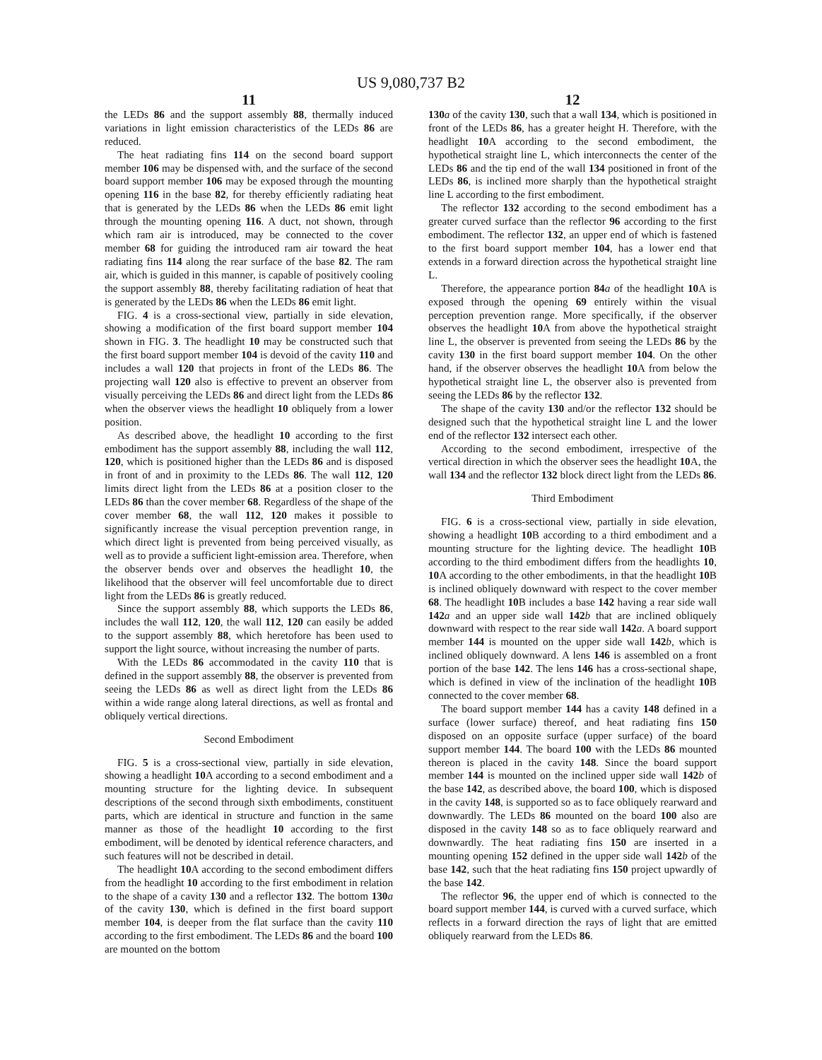US 9,080,737 B2
11
the LEDs 86 and the support assembly 88, thermally induced variations in light emission characteristics of the LEDs 86 are reduced.
The heat radiating fins 114 on the second board support member 106 may be dispensed with, and the surface of the second board support member 106 may be exposed through the mounting opening 116 in the base 82, for thereby efficiently radiating heat that is generated by the LEDs 86 when the LEDs 86 emit light through the mounting opening 116. A duct, not shown, through which ram air is introduced, may be connected to the cover member 68 for guiding the introduced ram air toward the heat radiating fins 114 along the rear surface of the base 82. The ram air, which is guided in this manner, is capable of positively cooling the support assembly 88, thereby facilitating radiation of heat that is generated by the LEDs 86 when the LEDs 86 emit light.
FIG. 4 is a cross-sectional view, partially in side elevation, showing a modification of the first board support member 104 shown in FIG. 3. The headlight 10 may be constructed such that the first board support member 104 is devoid of the cavity 110 and includes a wall 120 that projects in front of the LEDs 86. The projecting wall 120 also is effective to prevent an observer from visually perceiving the LEDs 86 and direct light from the LEDs 86 when the observer views the headlight 10 obliquely from a lower position.
As described above, the headlight 10 according to the first embodiment has the support assembly 88, including the wall 112, 120, which is positioned higher than the LEDs 86 and is disposed in front of and in proximity to the LEDs 86. The wall 112, 120 limits direct light from the LEDs 86 at a position closer to the LEDs 86 than the cover member 68. Regardless of the shape of the cover member 68, the wall 112, 120 makes it possible to significantly increase the visual perception prevention range, in which direct light is prevented from being perceived visually, as well as to provide a sufficient light-emission area. Therefore, when the observer bends over and observes the headlight 10, the likelihood that the observer will feel uncomfortable due to direct light from the LEDs 86 is greatly reduced.
Since the support assembly 88, which supports the LEDs 86, includes the wall 112, 120, the wall 112, 120 can easily be added to the support assembly 88, which heretofore has been used to support the light source, without increasing the number of parts.
With the LEDs 86 accommodated in the cavity 110 that is defined in the support assembly 88, the observer is prevented from seeing the LEDs 86 as well as direct light from the LEDs 86 within a wide range along lateral directions, as well as frontal and obliquely vertical directions.
Second Embodiment
FIG. 5 is a cross-sectional view, partially in side elevation, showing a headlight 10 A according to a second embodiment and a mounting structure for the lighting device. In subsequent descriptions of the second through sixth embodiments, constituent parts, which are identical in structure and function in the same manner as those of the headlight 10 according to the first embodiment, will be denoted by identical reference characters, and such features will not be described in detail.
The headlight 10 A according to the second embodiment differs from the headlight 10 according to the first embodiment in relation to the shape of a cavity 130 and a reflector 132. The bottom 130 a of the cavity 130, which is defined in the first board support member 104, is deeper from the flat surface than the cavity 110 according to the first embodiment. The LEDs 86 and the board 100 are mounted on the bottom
12
130 a of the cavity 130, such that a wall 134, which is positioned in front of the LEDs 86, has a greater height H. Therefore, with the headlight 10 A according to the second embodiment, the hypothetical straight line L, which interconnects the center of the LEDs 86 and the tip end of the wall 134 positioned in front of the LEDs 86, is inclined more sharply than the hypothetical straight line L according to the first embodiment.
The reflector 132 according to the second embodiment has a greater curved surface than the reflector 96 according to the first embodiment. The reflector 132, an upper end of which is fastened to the first board support member 104, has a lower end that extends in a forward direction across the hypothetical straight line L.
Therefore, the appearance portion 84 a of the headlight 10 A is exposed through the opening 69 entirely within the visual perception prevention range. More specifically, if the observer observes the headlight 10 A from above the hypothetical straight line L, the observer is prevented from seeing the LEDs 86 by the cavity 130 in the first board support member 104. On the other hand, if the observer observes the headlight 10 A from below the hypothetical straight line L, the observer also is prevented from seeing the LEDs 86 by the reflector 132.
The shape of the cavity 130 and/or the reflector 132 should be designed such that the hypothetical straight line L and the lower end of the reflector 132 intersect each other.
According to the second embodiment, irrespective of the vertical direction in which the observer sees the headlight 10 A, the wall 134 and the reflector 132 block direct light from the LEDs 86.
Third Embodiment
FIG. 6 is a cross-sectional view, partially in side elevation, showing a headlight 10 B according to a third embodiment and a mounting structure for the lighting device. The headlight 10 B according to the third embodiment differs from the headlights 10, 10 A according to the other embodiments, in that the headlight 10 B is inclined obliquely downward with respect to the cover member 68. The headlight 10 B includes a base 142 having a rear side wall 142 a and an upper side wall 142 b that are inclined obliquely downward with respect to the rear side wall 142 a. A board support member 144 is mounted on the upper side wall 142 b, which is inclined obliquely downward. A lens 146 is assembled on a front portion of the base 142. The lens 146 has a cross-sectional shape, which is defined in view of the inclination of the headlight 10 B connected to the cover member 68.
The board support member 144 has a cavity 148 defined in a surface (lower surface) thereof, and heat radiating fins 150 disposed on an opposite surface (upper surface) of the board support member 144. The board 100 with the LEDs 86 mounted thereon is placed in the cavity 148. Since the board support member 144 is mounted on the inclined upper side wall 142 b of the base 142, as described above, the board 100, which is disposed in the cavity 148, is supported so as to face obliquely rearward and downwardly. The LEDs 86 mounted on the board 100 also are disposed in the cavity 148 so as to face obliquely rearward and downwardly. The heat radiating fins 150 are inserted in a mounting opening 152 defined in the upper side wall 142 b of the base 142, such that the heat radiating fins 150 project upwardly of the base 142.
The reflector 96, the upper end of which is connected to the board support member 144, is curved with a curved surface, which reflects in a forward direction the rays of light that are emitted obliquely rearward from the LEDs 86.